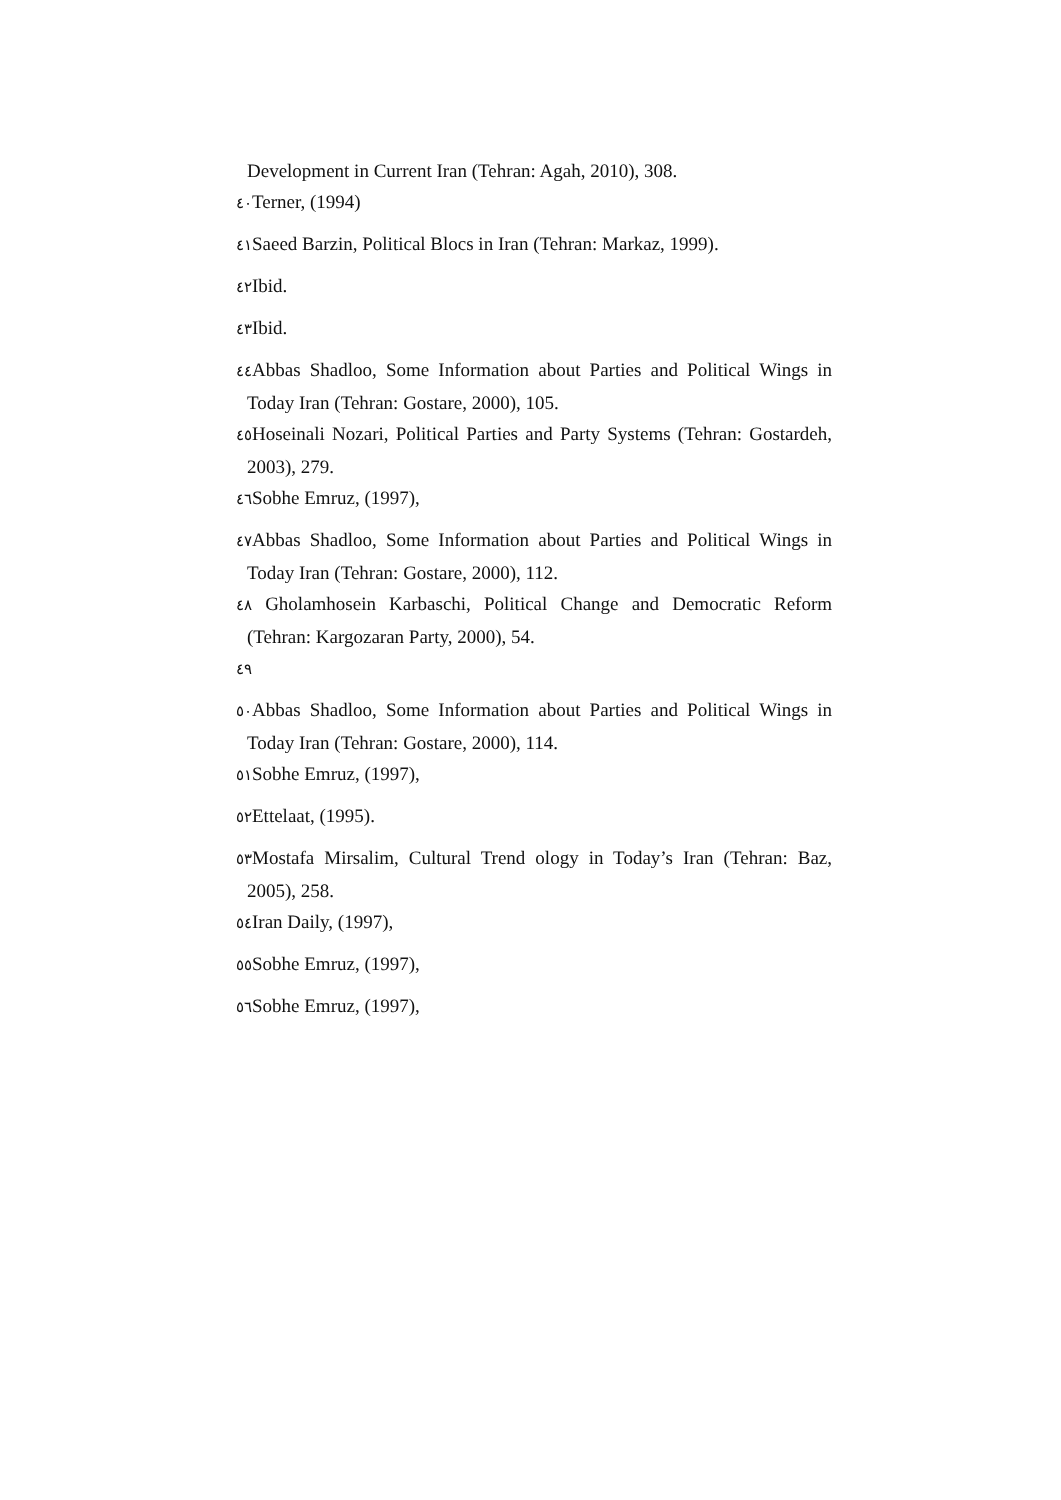Development in Current Iran (Tehran: Agah, 2010), 308.
٤٠ Terner, (1994)
٤١ Saeed Barzin, Political Blocs in Iran (Tehran: Markaz, 1999).
٤٢ Ibid.
٤٣ Ibid.
٤٤ Abbas Shadloo, Some Information about Parties and Political Wings in Today Iran (Tehran: Gostare, 2000), 105.
٤٥ Hoseinali Nozari, Political Parties and Party Systems (Tehran: Gostardeh, 2003), 279.
٤٦ Sobhe Emruz, (1997),
٤٧ Abbas Shadloo, Some Information about Parties and Political Wings in Today Iran (Tehran: Gostare, 2000), 112.
٤٨ Gholamhosein Karbaschi, Political Change and Democratic Reform (Tehran: Kargozaran Party, 2000), 54.
٤٩
٥٠ Abbas Shadloo, Some Information about Parties and Political Wings in Today Iran (Tehran: Gostare, 2000), 114.
٥١ Sobhe Emruz, (1997),
٥٢ Ettelaat, (1995).
٥٣ Mostafa Mirsalim, Cultural Trend ology in Today’s Iran (Tehran: Baz, 2005), 258.
٥٤ Iran Daily, (1997),
٥٥ Sobhe Emruz, (1997),
٥٦ Sobhe Emruz, (1997),